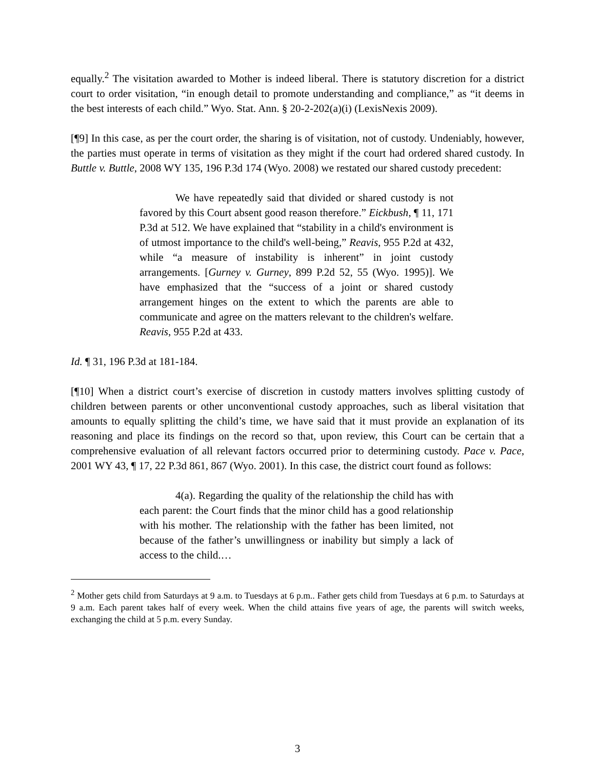equally.<sup>2</sup> The visitation awarded to Mother is indeed liberal. There is statutory discretion for a district court to order visitation, “in enough detail to promote understanding and compliance,” as “it deems in the best interests of each child.” Wyo. Stat. Ann. § 20-2-202(a)(i) (LexisNexis 2009).
[¶9] In this case, as per the court order, the sharing is of visitation, not of custody. Undeniably, however, the parties must operate in terms of visitation as they might if the court had ordered shared custody. In Buttle v. Buttle, 2008 WY 135, 196 P.3d 174 (Wyo. 2008) we restated our shared custody precedent:
We have repeatedly said that divided or shared custody is not favored by this Court absent good reason therefore.” Eickbush, ¶ 11, 171 P.3d at 512. We have explained that “stability in a child's environment is of utmost importance to the child's well-being,” Reavis, 955 P.2d at 432, while “a measure of instability is inherent” in joint custody arrangements. [Gurney v. Gurney, 899 P.2d 52, 55 (Wyo. 1995)]. We have emphasized that the “success of a joint or shared custody arrangement hinges on the extent to which the parents are able to communicate and agree on the matters relevant to the children's welfare. Reavis, 955 P.2d at 433.
Id. ¶ 31, 196 P.3d at 181-184.
[¶10] When a district court’s exercise of discretion in custody matters involves splitting custody of children between parents or other unconventional custody approaches, such as liberal visitation that amounts to equally splitting the child’s time, we have said that it must provide an explanation of its reasoning and place its findings on the record so that, upon review, this Court can be certain that a comprehensive evaluation of all relevant factors occurred prior to determining custody. Pace v. Pace, 2001 WY 43, ¶ 17, 22 P.3d 861, 867 (Wyo. 2001). In this case, the district court found as follows:
4(a). Regarding the quality of the relationship the child has with each parent: the Court finds that the minor child has a good relationship with his mother. The relationship with the father has been limited, not because of the father’s unwillingness or inability but simply a lack of access to the child.…
<sup>2</sup> Mother gets child from Saturdays at 9 a.m. to Tuesdays at 6 p.m.. Father gets child from Tuesdays at 6 p.m. to Saturdays at 9 a.m. Each parent takes half of every week. When the child attains five years of age, the parents will switch weeks, exchanging the child at 5 p.m. every Sunday.
3